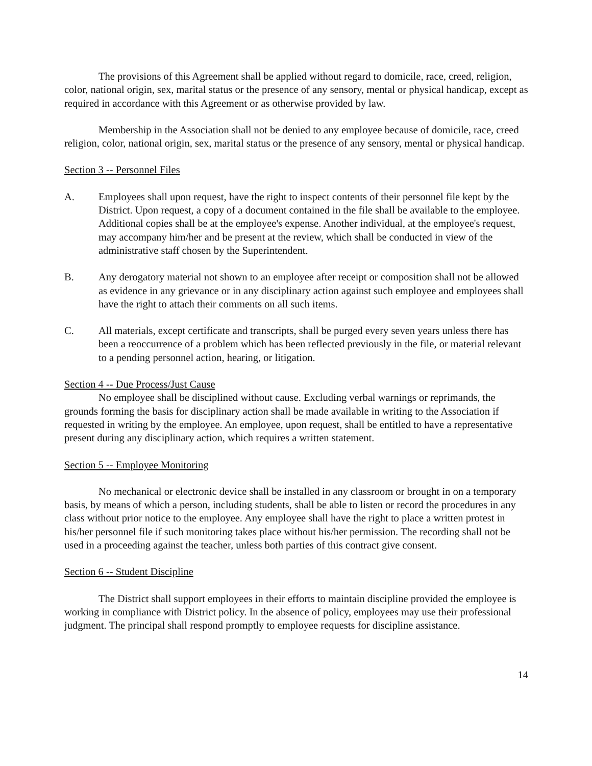The provisions of this Agreement shall be applied without regard to domicile, race, creed, religion, color, national origin, sex, marital status or the presence of any sensory, mental or physical handicap, except as required in accordance with this Agreement or as otherwise provided by law.
Membership in the Association shall not be denied to any employee because of domicile, race, creed religion, color, national origin, sex, marital status or the presence of any sensory, mental or physical handicap.
Section 3 -- Personnel Files
A. Employees shall upon request, have the right to inspect contents of their personnel file kept by the District. Upon request, a copy of a document contained in the file shall be available to the employee. Additional copies shall be at the employee's expense. Another individual, at the employee's request, may accompany him/her and be present at the review, which shall be conducted in view of the administrative staff chosen by the Superintendent.
B. Any derogatory material not shown to an employee after receipt or composition shall not be allowed as evidence in any grievance or in any disciplinary action against such employee and employees shall have the right to attach their comments on all such items.
C. All materials, except certificate and transcripts, shall be purged every seven years unless there has been a reoccurrence of a problem which has been reflected previously in the file, or material relevant to a pending personnel action, hearing, or litigation.
Section 4 -- Due Process/Just Cause
No employee shall be disciplined without cause. Excluding verbal warnings or reprimands, the grounds forming the basis for disciplinary action shall be made available in writing to the Association if requested in writing by the employee. An employee, upon request, shall be entitled to have a representative present during any disciplinary action, which requires a written statement.
Section 5 -- Employee Monitoring
No mechanical or electronic device shall be installed in any classroom or brought in on a temporary basis, by means of which a person, including students, shall be able to listen or record the procedures in any class without prior notice to the employee. Any employee shall have the right to place a written protest in his/her personnel file if such monitoring takes place without his/her permission. The recording shall not be used in a proceeding against the teacher, unless both parties of this contract give consent.
Section 6 -- Student Discipline
The District shall support employees in their efforts to maintain discipline provided the employee is working in compliance with District policy. In the absence of policy, employees may use their professional judgment. The principal shall respond promptly to employee requests for discipline assistance.
14